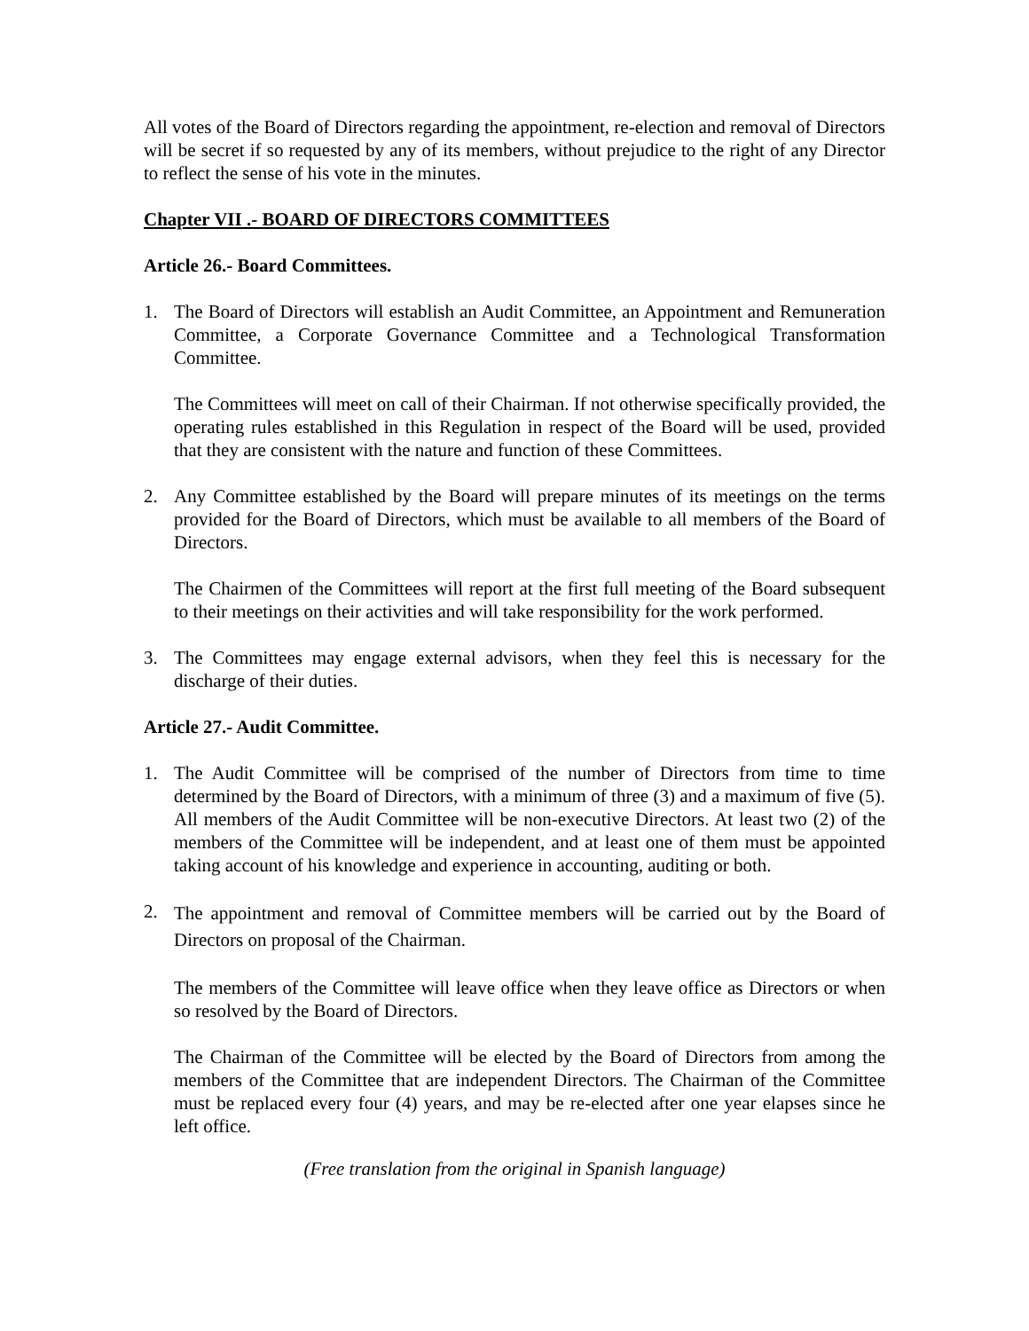All votes of the Board of Directors regarding the appointment, re-election and removal of Directors will be secret if so requested by any of its members, without prejudice to the right of any Director to reflect the sense of his vote in the minutes.
Chapter VII .- BOARD OF DIRECTORS COMMITTEES
Article 26.- Board Committees.
1. The Board of Directors will establish an Audit Committee, an Appointment and Remuneration Committee, a Corporate Governance Committee and a Technological Transformation Committee.
The Committees will meet on call of their Chairman. If not otherwise specifically provided, the operating rules established in this Regulation in respect of the Board will be used, provided that they are consistent with the nature and function of these Committees.
2. Any Committee established by the Board will prepare minutes of its meetings on the terms provided for the Board of Directors, which must be available to all members of the Board of Directors.
The Chairmen of the Committees will report at the first full meeting of the Board subsequent to their meetings on their activities and will take responsibility for the work performed.
3. The Committees may engage external advisors, when they feel this is necessary for the discharge of their duties.
Article 27.- Audit Committee.
1. The Audit Committee will be comprised of the number of Directors from time to time determined by the Board of Directors, with a minimum of three (3) and a maximum of five (5). All members of the Audit Committee will be non-executive Directors. At least two (2) of the members of the Committee will be independent, and at least one of them must be appointed taking account of his knowledge and experience in accounting, auditing or both.
2.
The appointment and removal of Committee members will be carried out by the Board of Directors on proposal of the Chairman.
The members of the Committee will leave office when they leave office as Directors or when so resolved by the Board of Directors.
The Chairman of the Committee will be elected by the Board of Directors from among the members of the Committee that are independent Directors. The Chairman of the Committee must be replaced every four (4) years, and may be re-elected after one year elapses since he left office.
(Free translation from the original in Spanish language)